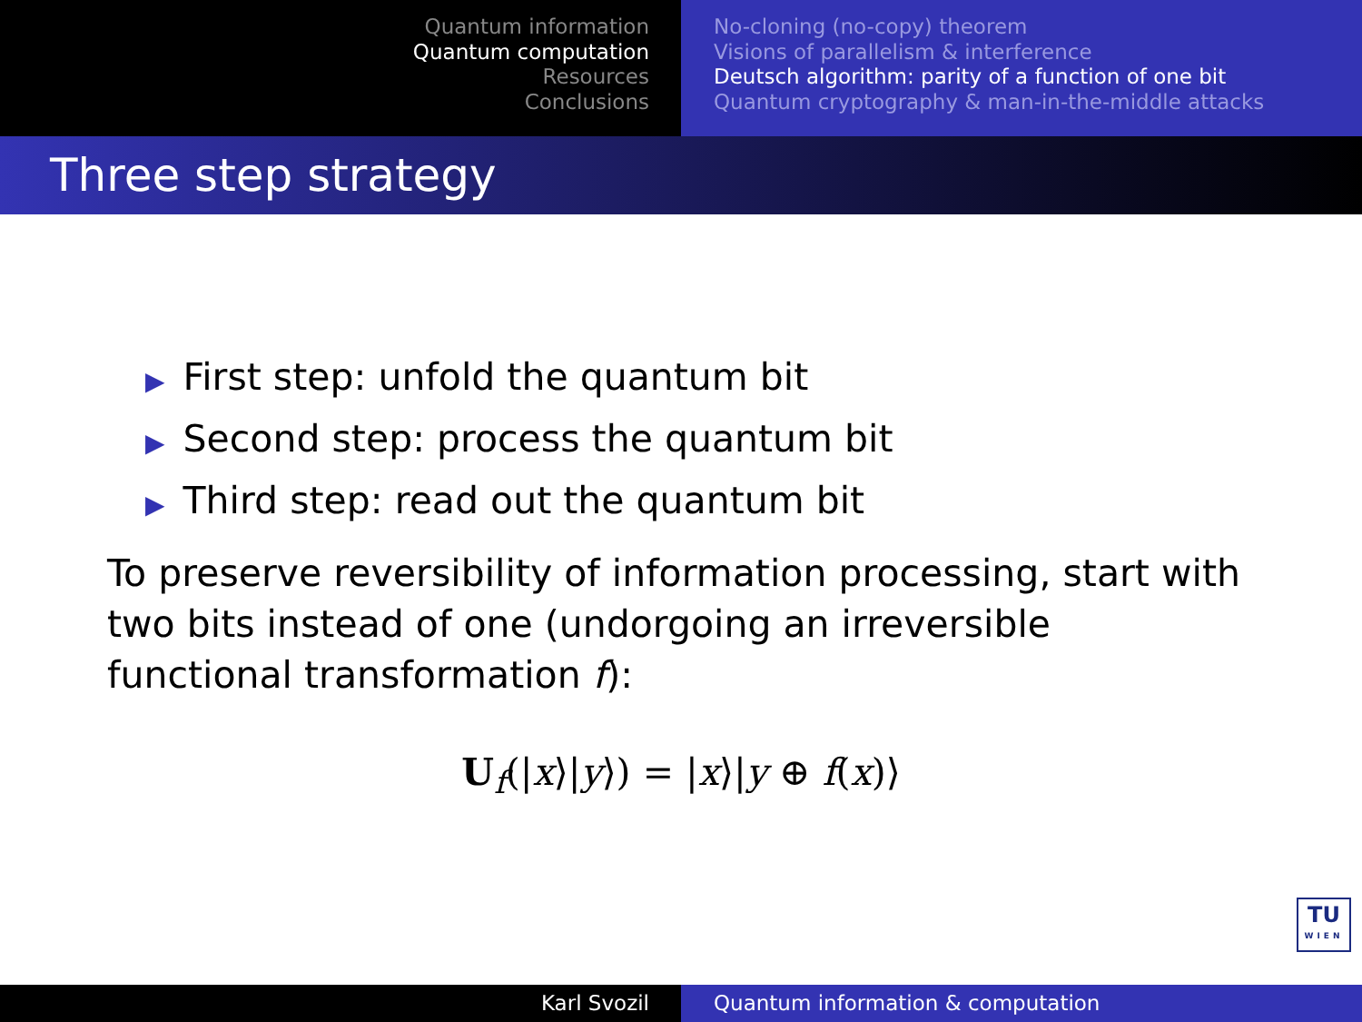Quantum information
Quantum computation
Resources
Conclusions
No-cloning (no-copy) theorem
Visions of parallelism & interference
Deutsch algorithm: parity of a function of one bit
Quantum cryptography & man-in-the-middle attacks
Three step strategy
▶ First step: unfold the quantum bit
▶ Second step: process the quantum bit
▶ Third step: read out the quantum bit
To preserve reversibility of information processing, start with two bits instead of one (undorgoing an irreversible functional transformation f):
U<sub>f</sub>(|x⟩|y⟩) = |x⟩|y ⊕ f(x)⟩
TU
WIEN
Karl Svozil Quantum information & computation